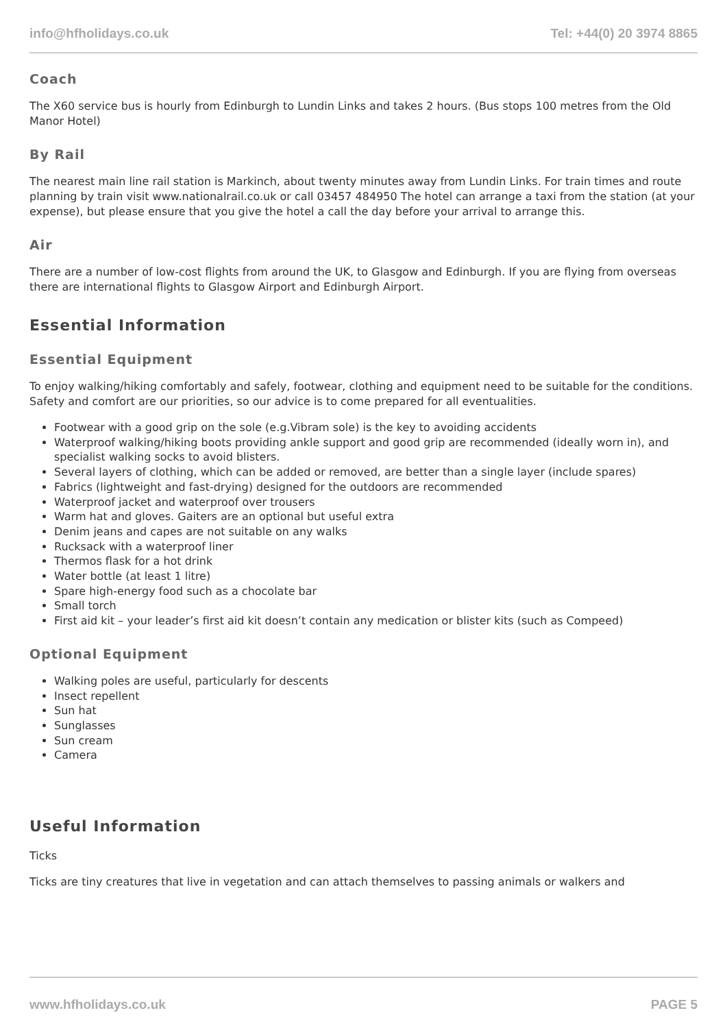info@hfholidays.co.uk Tel: +44(0) 20 3974 8865
Coach
The X60 service bus is hourly from Edinburgh to Lundin Links and takes 2 hours. (Bus stops 100 metres from the Old Manor Hotel)
By Rail
The nearest main line rail station is Markinch, about twenty minutes away from Lundin Links. For train times and route planning by train visit www.nationalrail.co.uk or call 03457 484950 The hotel can arrange a taxi from the station (at your expense), but please ensure that you give the hotel a call the day before your arrival to arrange this.
Air
There are a number of low-cost flights from around the UK, to Glasgow and Edinburgh. If you are flying from overseas there are international flights to Glasgow Airport and Edinburgh Airport.
Essential Information
Essential Equipment
To enjoy walking/hiking comfortably and safely, footwear, clothing and equipment need to be suitable for the conditions. Safety and comfort are our priorities, so our advice is to come prepared for all eventualities.
Footwear with a good grip on the sole (e.g.Vibram sole) is the key to avoiding accidents
Waterproof walking/hiking boots providing ankle support and good grip are recommended (ideally worn in), and specialist walking socks to avoid blisters.
Several layers of clothing, which can be added or removed, are better than a single layer (include spares)
Fabrics (lightweight and fast-drying) designed for the outdoors are recommended
Waterproof jacket and waterproof over trousers
Warm hat and gloves. Gaiters are an optional but useful extra
Denim jeans and capes are not suitable on any walks
Rucksack with a waterproof liner
Thermos flask for a hot drink
Water bottle (at least 1 litre)
Spare high-energy food such as a chocolate bar
Small torch
First aid kit – your leader’s first aid kit doesn’t contain any medication or blister kits (such as Compeed)
Optional Equipment
Walking poles are useful, particularly for descents
Insect repellent
Sun hat
Sunglasses
Sun cream
Camera
Useful Information
Ticks
Ticks are tiny creatures that live in vegetation and can attach themselves to passing animals or walkers and
www.hfholidays.co.uk PAGE 5